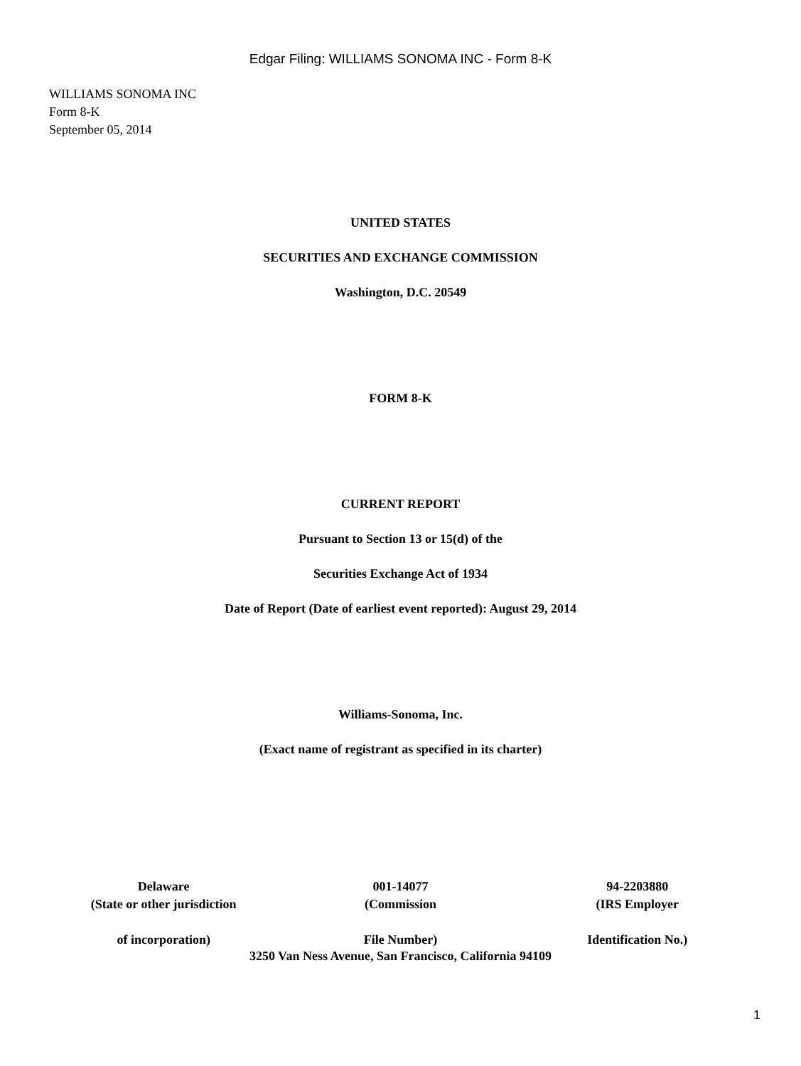Edgar Filing: WILLIAMS SONOMA INC - Form 8-K
WILLIAMS SONOMA INC
Form 8-K
September 05, 2014
UNITED STATES
SECURITIES AND EXCHANGE COMMISSION
Washington, D.C. 20549
FORM 8-K
CURRENT REPORT
Pursuant to Section 13 or 15(d) of the
Securities Exchange Act of 1934
Date of Report (Date of earliest event reported): August 29, 2014
Williams-Sonoma, Inc.
(Exact name of registrant as specified in its charter)
| Delaware | 001-14077 | 94-2203880 |
| (State or other jurisdiction | (Commission | (IRS Employer |
| of incorporation) | File Number) | Identification No.) |
3250 Van Ness Avenue, San Francisco, California 94109
1